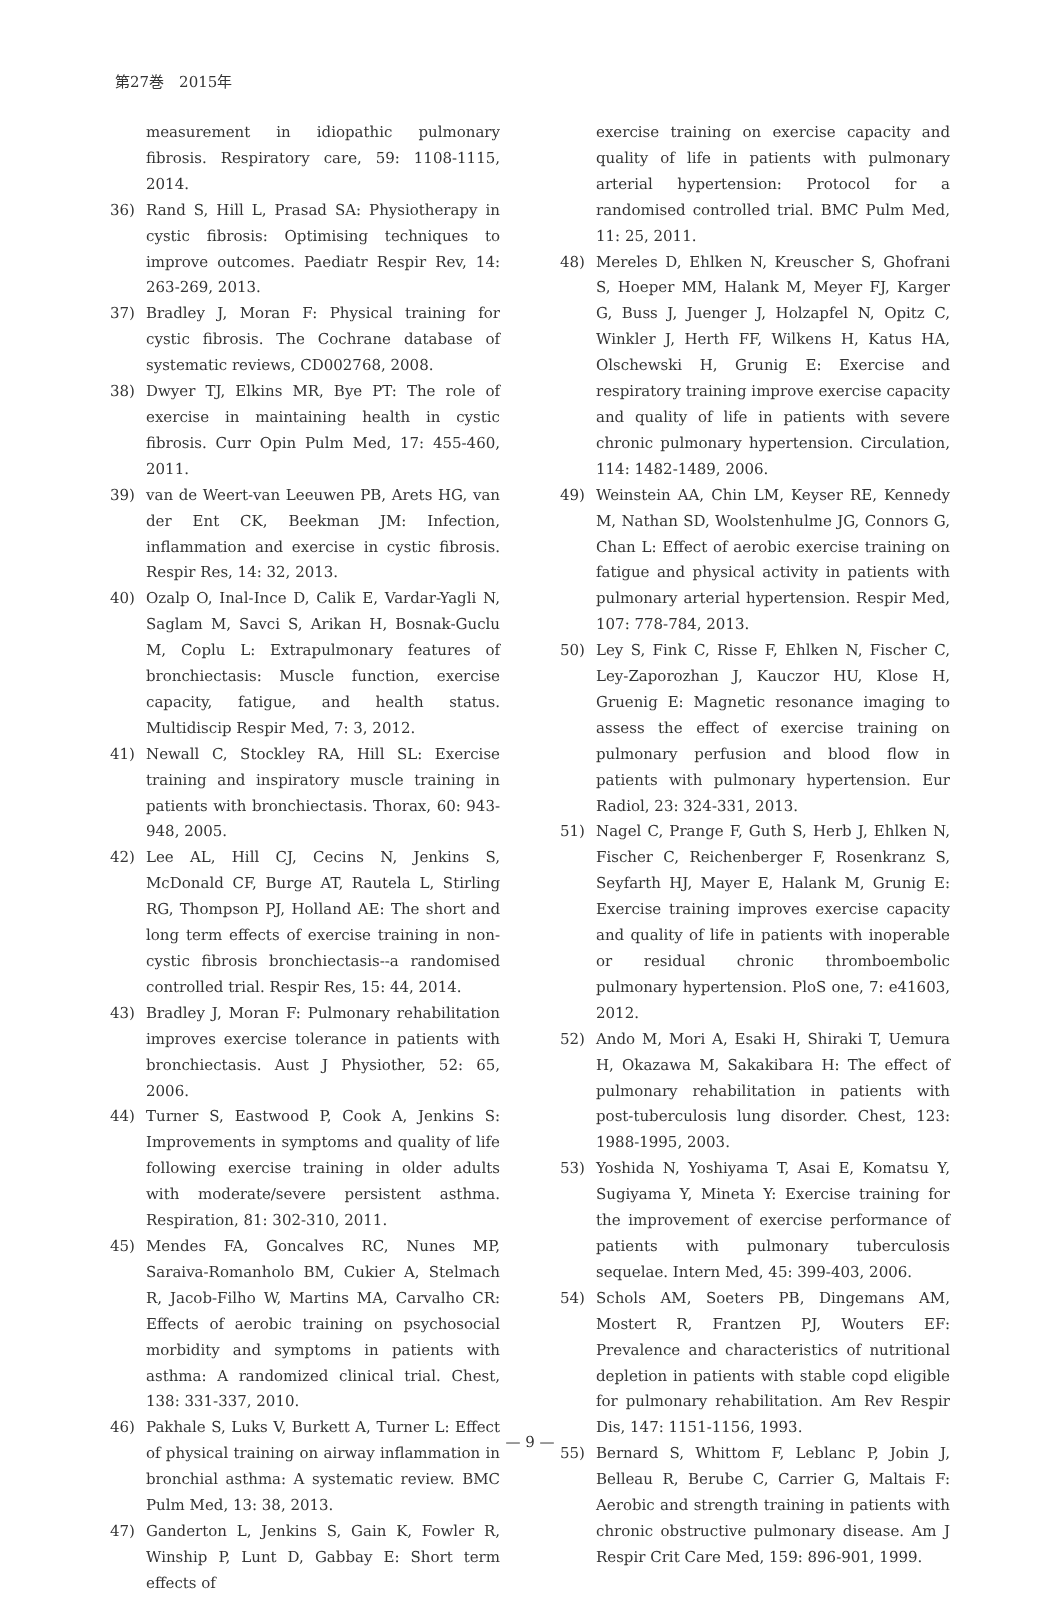第27巻　2015年
measurement in idiopathic pulmonary fibrosis. Respiratory care, 59: 1108-1115, 2014.
36) Rand S, Hill L, Prasad SA: Physiotherapy in cystic fibrosis: Optimising techniques to improve outcomes. Paediatr Respir Rev, 14: 263-269, 2013.
37) Bradley J, Moran F: Physical training for cystic fibrosis. The Cochrane database of systematic reviews, CD002768, 2008.
38) Dwyer TJ, Elkins MR, Bye PT: The role of exercise in maintaining health in cystic fibrosis. Curr Opin Pulm Med, 17: 455-460, 2011.
39) van de Weert-van Leeuwen PB, Arets HG, van der Ent CK, Beekman JM: Infection, inflammation and exercise in cystic fibrosis. Respir Res, 14: 32, 2013.
40) Ozalp O, Inal-Ince D, Calik E, Vardar-Yagli N, Saglam M, Savci S, Arikan H, Bosnak-Guclu M, Coplu L: Extrapulmonary features of bronchiectasis: Muscle function, exercise capacity, fatigue, and health status. Multidiscip Respir Med, 7: 3, 2012.
41) Newall C, Stockley RA, Hill SL: Exercise training and inspiratory muscle training in patients with bronchiectasis. Thorax, 60: 943-948, 2005.
42) Lee AL, Hill CJ, Cecins N, Jenkins S, McDonald CF, Burge AT, Rautela L, Stirling RG, Thompson PJ, Holland AE: The short and long term effects of exercise training in non-cystic fibrosis bronchiectasis--a randomised controlled trial. Respir Res, 15: 44, 2014.
43) Bradley J, Moran F: Pulmonary rehabilitation improves exercise tolerance in patients with bronchiectasis. Aust J Physiother, 52: 65, 2006.
44) Turner S, Eastwood P, Cook A, Jenkins S: Improvements in symptoms and quality of life following exercise training in older adults with moderate/severe persistent asthma. Respiration, 81: 302-310, 2011.
45) Mendes FA, Goncalves RC, Nunes MP, Saraiva-Romanholo BM, Cukier A, Stelmach R, Jacob-Filho W, Martins MA, Carvalho CR: Effects of aerobic training on psychosocial morbidity and symptoms in patients with asthma: A randomized clinical trial. Chest, 138: 331-337, 2010.
46) Pakhale S, Luks V, Burkett A, Turner L: Effect of physical training on airway inflammation in bronchial asthma: A systematic review. BMC Pulm Med, 13: 38, 2013.
47) Ganderton L, Jenkins S, Gain K, Fowler R, Winship P, Lunt D, Gabbay E: Short term effects of
exercise training on exercise capacity and quality of life in patients with pulmonary arterial hypertension: Protocol for a randomised controlled trial. BMC Pulm Med, 11: 25, 2011.
48) Mereles D, Ehlken N, Kreuscher S, Ghofrani S, Hoeper MM, Halank M, Meyer FJ, Karger G, Buss J, Juenger J, Holzapfel N, Opitz C, Winkler J, Herth FF, Wilkens H, Katus HA, Olschewski H, Grunig E: Exercise and respiratory training improve exercise capacity and quality of life in patients with severe chronic pulmonary hypertension. Circulation, 114: 1482-1489, 2006.
49) Weinstein AA, Chin LM, Keyser RE, Kennedy M, Nathan SD, Woolstenhulme JG, Connors G, Chan L: Effect of aerobic exercise training on fatigue and physical activity in patients with pulmonary arterial hypertension. Respir Med, 107: 778-784, 2013.
50) Ley S, Fink C, Risse F, Ehlken N, Fischer C, Ley-Zaporozhan J, Kauczor HU, Klose H, Gruenig E: Magnetic resonance imaging to assess the effect of exercise training on pulmonary perfusion and blood flow in patients with pulmonary hypertension. Eur Radiol, 23: 324-331, 2013.
51) Nagel C, Prange F, Guth S, Herb J, Ehlken N, Fischer C, Reichenberger F, Rosenkranz S, Seyfarth HJ, Mayer E, Halank M, Grunig E: Exercise training improves exercise capacity and quality of life in patients with inoperable or residual chronic thromboembolic pulmonary hypertension. PloS one, 7: e41603, 2012.
52) Ando M, Mori A, Esaki H, Shiraki T, Uemura H, Okazawa M, Sakakibara H: The effect of pulmonary rehabilitation in patients with post-tuberculosis lung disorder. Chest, 123: 1988-1995, 2003.
53) Yoshida N, Yoshiyama T, Asai E, Komatsu Y, Sugiyama Y, Mineta Y: Exercise training for the improvement of exercise performance of patients with pulmonary tuberculosis sequelae. Intern Med, 45: 399-403, 2006.
54) Schols AM, Soeters PB, Dingemans AM, Mostert R, Frantzen PJ, Wouters EF: Prevalence and characteristics of nutritional depletion in patients with stable copd eligible for pulmonary rehabilitation. Am Rev Respir Dis, 147: 1151-1156, 1993.
55) Bernard S, Whittom F, Leblanc P, Jobin J, Belleau R, Berube C, Carrier G, Maltais F: Aerobic and strength training in patients with chronic obstructive pulmonary disease. Am J Respir Crit Care Med, 159: 896-901, 1999.
— 9 —